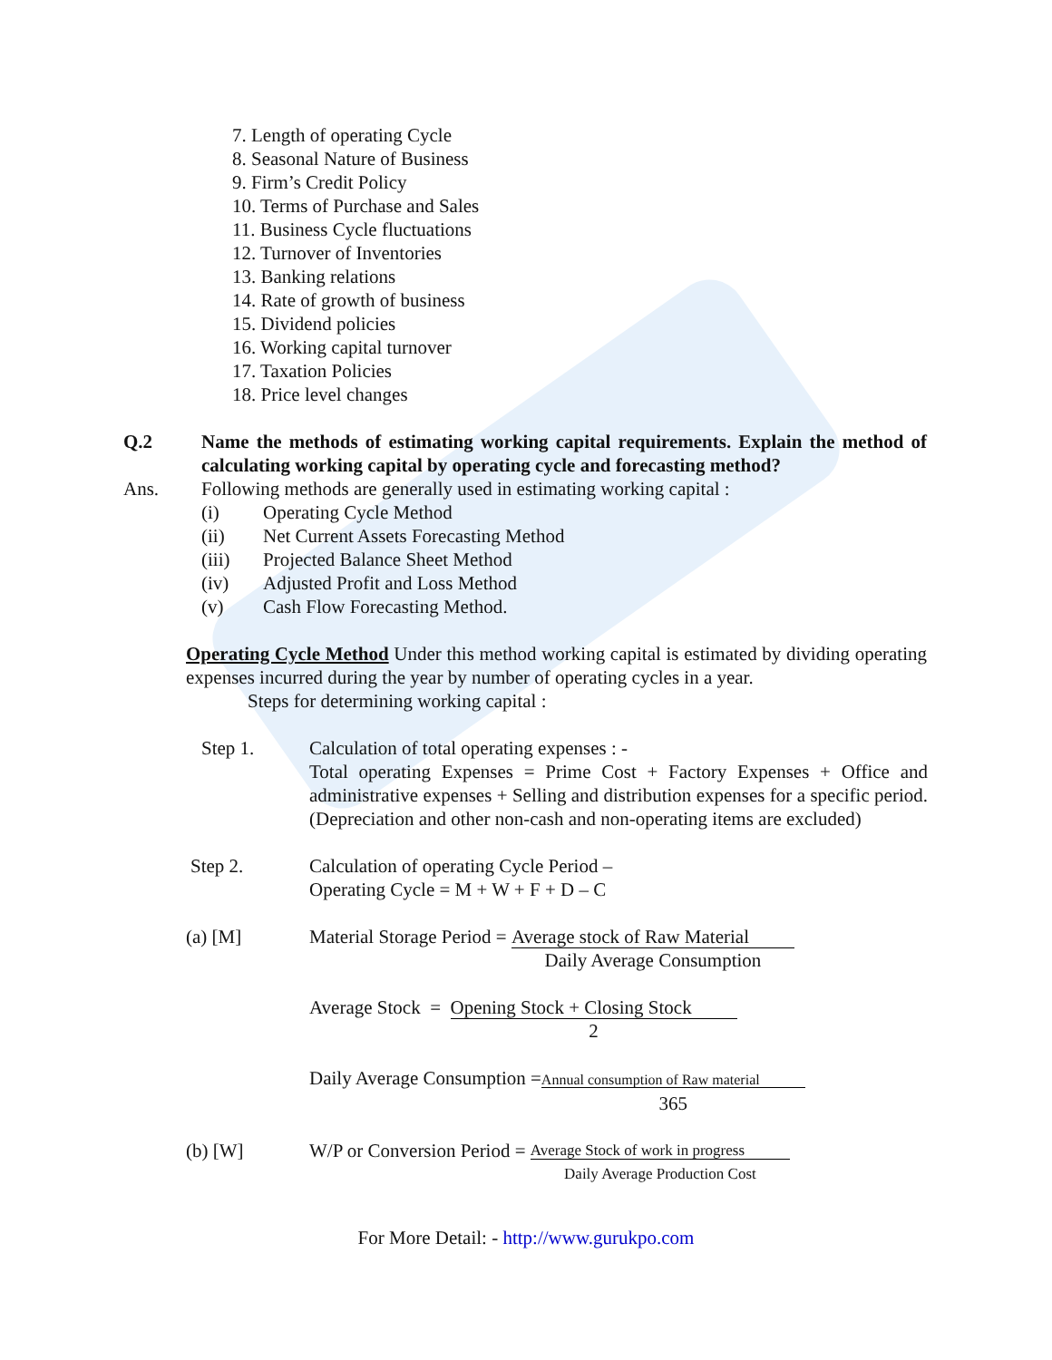7. Length of operating Cycle
8. Seasonal Nature of Business
9. Firm’s Credit Policy
10. Terms of Purchase and Sales
11. Business Cycle fluctuations
12. Turnover of Inventories
13. Banking relations
14. Rate of growth of business
15. Dividend policies
16. Working capital turnover
17. Taxation Policies
18. Price level changes
Q.2 Name the methods of estimating working capital requirements. Explain the method of calculating working capital by operating cycle and forecasting method?
Ans. Following methods are generally used in estimating working capital :
(i) Operating Cycle Method
(ii) Net Current Assets Forecasting Method
(iii) Projected Balance Sheet Method
(iv) Adjusted Profit and Loss Method
(v) Cash Flow Forecasting Method.
Operating Cycle Method Under this method working capital is estimated by dividing operating expenses incurred during the year by number of operating cycles in a year.
Steps for determining working capital :
Step 1. Calculation of total operating expenses : -
Total operating Expenses = Prime Cost + Factory Expenses + Office and administrative expenses + Selling and distribution expenses for a specific period. (Depreciation and other non-cash and non-operating items are excluded)
Step 2. Calculation of operating Cycle Period –
Operating Cycle = M + W + F + D – C
(a) [M] Material Storage Period = Average stock of Raw Material
Daily Average Consumption
Average Stock = Opening Stock + Closing Stock
2
Daily Average Consumption = Annual consumption of Raw material
365
(b) [W] W/P or Conversion Period = Average Stock of work in progress
Daily Average Production Cost
For More Detail: - http://www.gurukpo.com